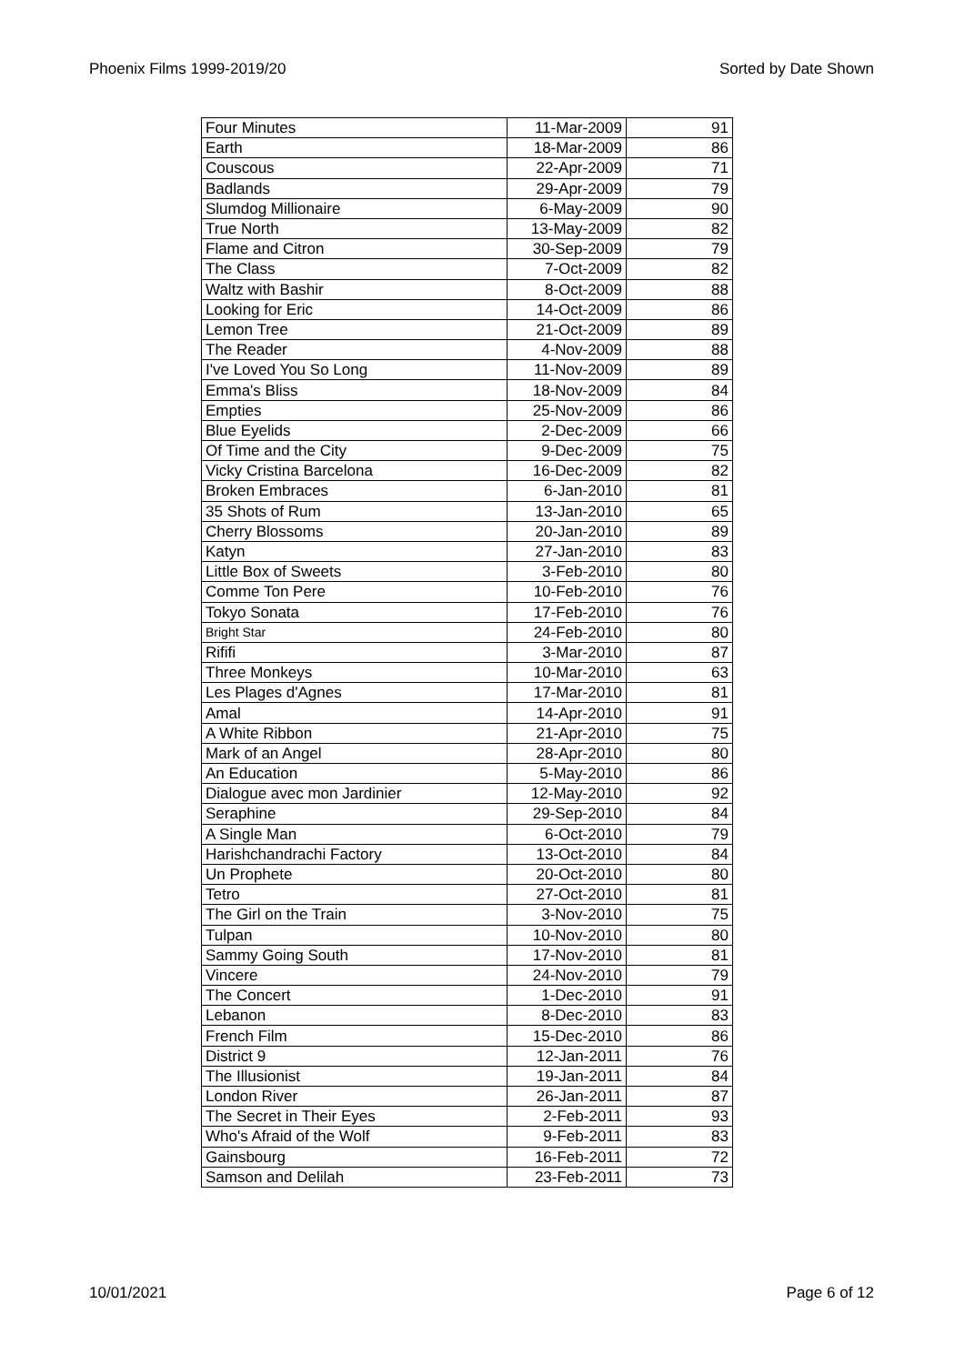Phoenix Films 1999-2019/20 Sorted by Date Shown
| Four Minutes | 11-Mar-2009 | 91 |
| Earth | 18-Mar-2009 | 86 |
| Couscous | 22-Apr-2009 | 71 |
| Badlands | 29-Apr-2009 | 79 |
| Slumdog Millionaire | 6-May-2009 | 90 |
| True North | 13-May-2009 | 82 |
| Flame and Citron | 30-Sep-2009 | 79 |
| The Class | 7-Oct-2009 | 82 |
| Waltz with Bashir | 8-Oct-2009 | 88 |
| Looking for Eric | 14-Oct-2009 | 86 |
| Lemon Tree | 21-Oct-2009 | 89 |
| The Reader | 4-Nov-2009 | 88 |
| I've Loved You So Long | 11-Nov-2009 | 89 |
| Emma's Bliss | 18-Nov-2009 | 84 |
| Empties | 25-Nov-2009 | 86 |
| Blue Eyelids | 2-Dec-2009 | 66 |
| Of Time and the City | 9-Dec-2009 | 75 |
| Vicky Cristina Barcelona | 16-Dec-2009 | 82 |
| Broken Embraces | 6-Jan-2010 | 81 |
| 35 Shots of Rum | 13-Jan-2010 | 65 |
| Cherry Blossoms | 20-Jan-2010 | 89 |
| Katyn | 27-Jan-2010 | 83 |
| Little Box of Sweets | 3-Feb-2010 | 80 |
| Comme Ton Pere | 10-Feb-2010 | 76 |
| Tokyo Sonata | 17-Feb-2010 | 76 |
| Bright Star | 24-Feb-2010 | 80 |
| Rififi | 3-Mar-2010 | 87 |
| Three Monkeys | 10-Mar-2010 | 63 |
| Les Plages d'Agnes | 17-Mar-2010 | 81 |
| Amal | 14-Apr-2010 | 91 |
| A White Ribbon | 21-Apr-2010 | 75 |
| Mark of an Angel | 28-Apr-2010 | 80 |
| An Education | 5-May-2010 | 86 |
| Dialogue avec mon Jardinier | 12-May-2010 | 92 |
| Seraphine | 29-Sep-2010 | 84 |
| A Single Man | 6-Oct-2010 | 79 |
| Harishchandrachi Factory | 13-Oct-2010 | 84 |
| Un Prophete | 20-Oct-2010 | 80 |
| Tetro | 27-Oct-2010 | 81 |
| The Girl on the Train | 3-Nov-2010 | 75 |
| Tulpan | 10-Nov-2010 | 80 |
| Sammy Going South | 17-Nov-2010 | 81 |
| Vincere | 24-Nov-2010 | 79 |
| The Concert | 1-Dec-2010 | 91 |
| Lebanon | 8-Dec-2010 | 83 |
| French Film | 15-Dec-2010 | 86 |
| District 9 | 12-Jan-2011 | 76 |
| The Illusionist | 19-Jan-2011 | 84 |
| London River | 26-Jan-2011 | 87 |
| The Secret in Their Eyes | 2-Feb-2011 | 93 |
| Who's Afraid of the Wolf | 9-Feb-2011 | 83 |
| Gainsbourg | 16-Feb-2011 | 72 |
| Samson and Delilah | 23-Feb-2011 | 73 |
10/01/2021 Page 6 of 12